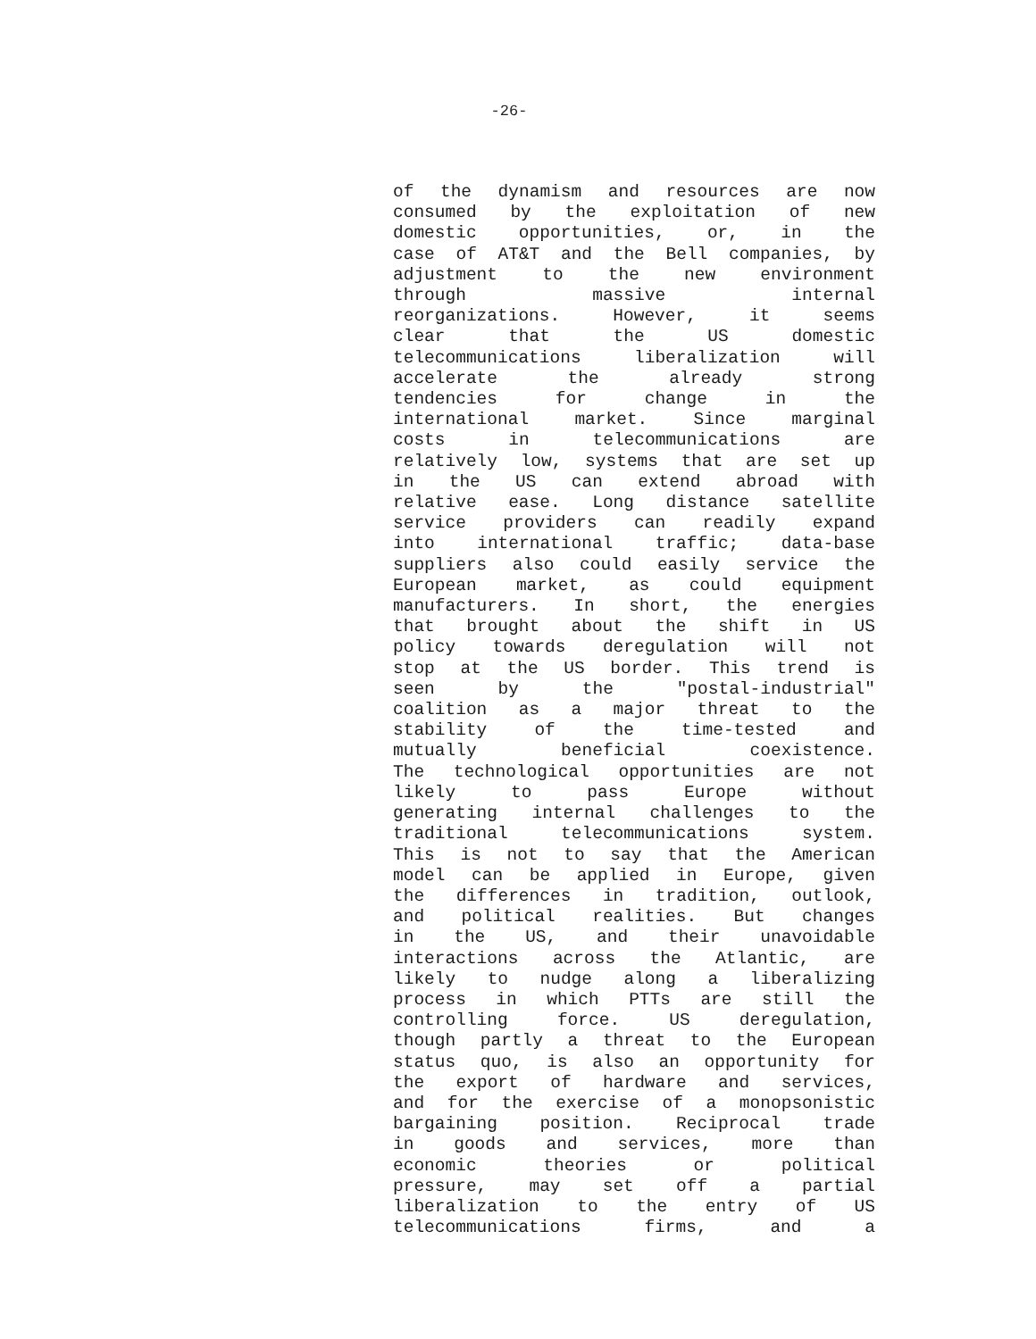-26-
of the dynamism and resources are now
consumed by the exploitation of new
domestic opportunities, or, in the
case of AT&T and the Bell companies, by
adjustment to the new environment
through massive internal
reorganizations. However, it seems
clear that the US domestic
telecommunications liberalization will
accelerate the already strong
tendencies for change in the
international market. Since marginal
costs in telecommunications are
relatively low, systems that are set up
in the US can extend abroad with
relative ease. Long distance satellite
service providers can readily expand
into international traffic; data-base
suppliers also could easily service the
European market, as could equipment
manufacturers. In short, the energies
that brought about the shift in US
policy towards deregulation will not
stop at the US border. This trend is
seen by the "postal-industrial"
coalition as a major threat to the
stability of the time-tested and
mutually beneficial coexistence.
The technological opportunities are not
likely to pass Europe without
generating internal challenges to the
traditional telecommunications system.
This is not to say that the American
model can be applied in Europe, given
the differences in tradition, outlook,
and political realities. But changes
in the US, and their unavoidable
interactions across the Atlantic, are
likely to nudge along a liberalizing
process in which PTTs are still the
controlling force. US deregulation,
though partly a threat to the European
status quo, is also an opportunity for
the export of hardware and services,
and for the exercise of a monopsonistic
bargaining position. Reciprocal trade
in goods and services, more than
economic theories or political
pressure, may set off a partial
liberalization to the entry of US
telecommunications firms, and a